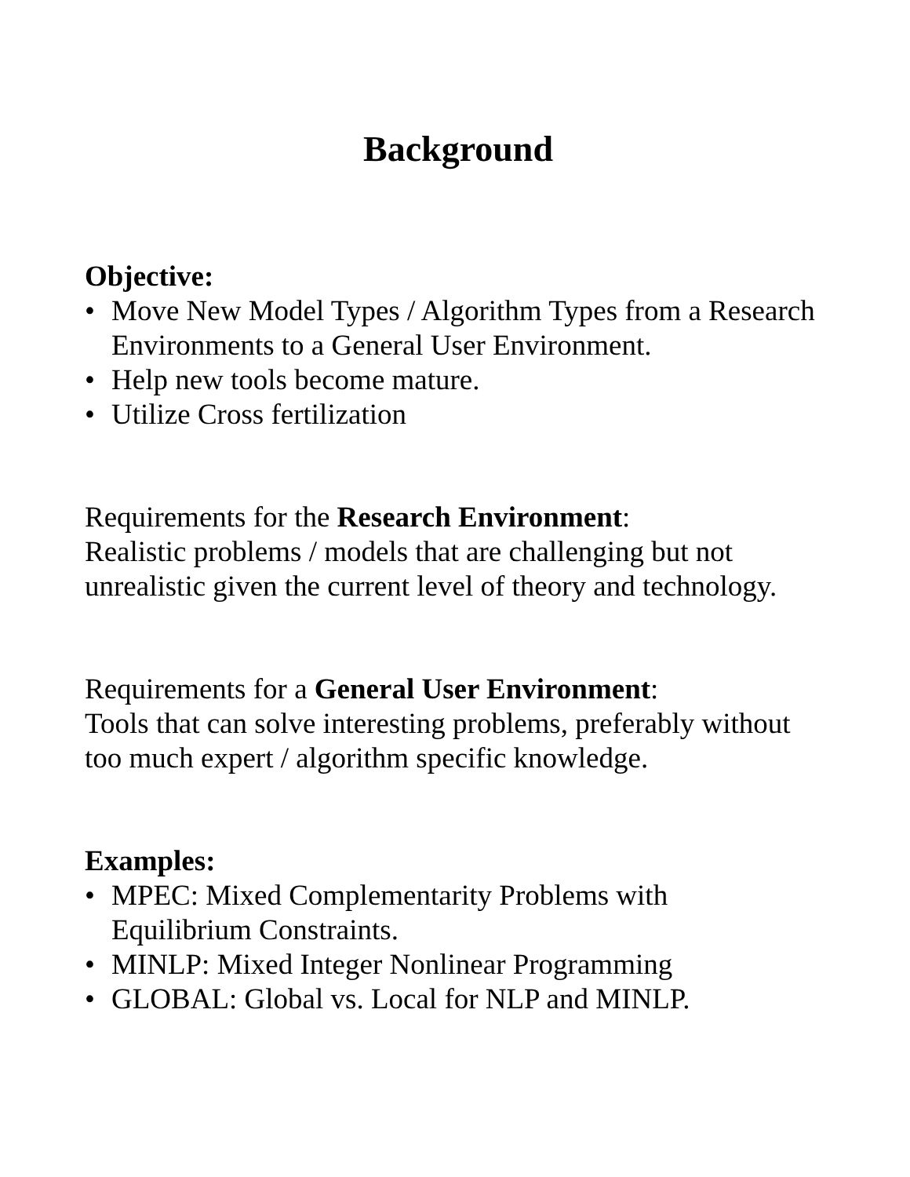Background
Objective:
• Move New Model Types / Algorithm Types from a Research Environments to a General User Environment.
• Help new tools become mature.
• Utilize Cross fertilization
Requirements for the Research Environment:
Realistic problems / models that are challenging but not unrealistic given the current level of theory and technology.
Requirements for a General User Environment:
Tools that can solve interesting problems, preferably without too much expert / algorithm specific knowledge.
Examples:
• MPEC: Mixed Complementarity Problems with
Equilibrium Constraints.
• MINLP: Mixed Integer Nonlinear Programming
• GLOBAL: Global vs. Local for NLP and MINLP.